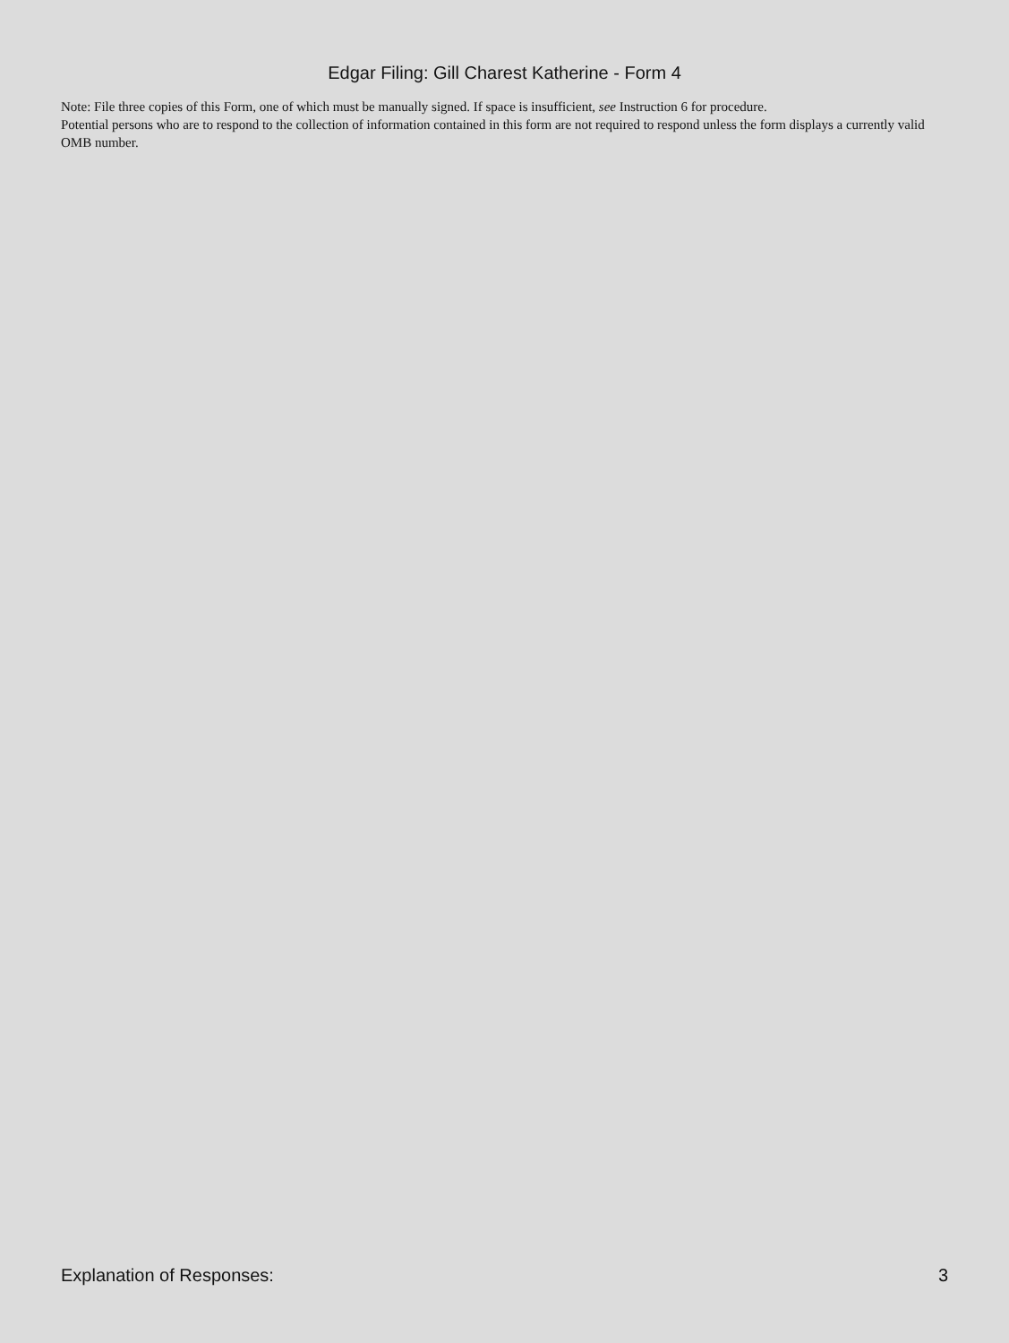Edgar Filing: Gill Charest Katherine - Form 4
Note: File three copies of this Form, one of which must be manually signed. If space is insufficient, see Instruction 6 for procedure.
Potential persons who are to respond to the collection of information contained in this form are not required to respond unless the form displays a currently valid OMB number.
Explanation of Responses: 3